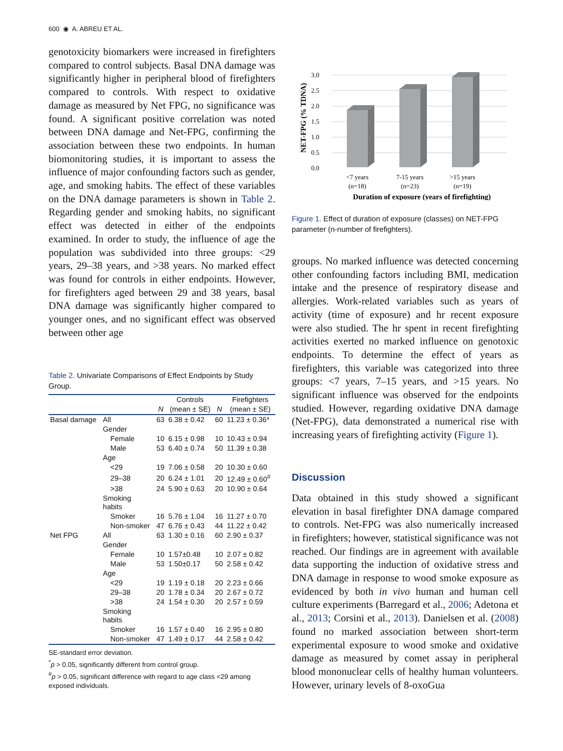600 ◉ A. ABREU ET AL.
genotoxicity biomarkers were increased in firefighters compared to control subjects. Basal DNA damage was significantly higher in peripheral blood of firefighters compared to controls. With respect to oxidative damage as measured by Net FPG, no significance was found. A significant positive correlation was noted between DNA damage and Net-FPG, confirming the association between these two endpoints. In human biomonitoring studies, it is important to assess the influence of major confounding factors such as gender, age, and smoking habits. The effect of these variables on the DNA damage parameters is shown in Table 2. Regarding gender and smoking habits, no significant effect was detected in either of the endpoints examined. In order to study, the influence of age the population was subdivided into three groups: <29 years, 29–38 years, and >38 years. No marked effect was found for controls in either endpoints. However, for firefighters aged between 29 and 38 years, basal DNA damage was significantly higher compared to younger ones, and no significant effect was observed between other age
Table 2. Univariate Comparisons of Effect Endpoints by Study Group.
| | | | Controls | | Firefighters |
| --- | --- | --- | --- | --- | --- |
| | | N | (mean ± SE) | N | (mean ± SE) |
| Basal damage | All | 63 | 6.38 ± 0.42 | 60 | 11.23 ± 0.36* |
| | Gender | | | | |
| | Female | 10 | 6.15 ± 0.98 | 10 | 10.43 ± 0.94 |
| | Male | 53 | 6.40 ± 0.74 | 50 | 11.39 ± 0.38 |
| | Age | | | | |
| | <29 | 19 | 7.06 ± 0.58 | 20 | 10.30 ± 0.60 |
| | 29–38 | 20 | 6.24 ± 1.01 | 20 | 12.49 ± 0.60<sup>#</sup> |
| | >38 | 24 | 5.90 ± 0.63 | 20 | 10.90 ± 0.64 |
| | Smoking habits | | | | |
| | Smoker | 16 | 5.76 ± 1.04 | 16 | 11.27 ± 0.70 |
| | Non-smoker | 47 | 6.76 ± 0.43 | 44 | 11.22 ± 0.42 |
| Net FPG | All | 63 | 1.30 ± 0.16 | 60 | 2.90 ± 0.37 |
| | Gender | | | | |
| | Female | 10 | 1.57±0.48 | 10 | 2.07 ± 0.82 |
| | Male | 53 | 1.50±0.17 | 50 | 2.58 ± 0.42 |
| | Age | | | | |
| | <29 | 19 | 1.19 ± 0.18 | 20 | 2.23 ± 0.66 |
| | 29–38 | 20 | 1.78 ± 0.34 | 20 | 2.67 ± 0.72 |
| | >38 | 24 | 1.54 ± 0.30 | 20 | 2.57 ± 0.59 |
| | Smoking habits | | | | |
| | Smoker | 16 | 1.57 ± 0.40 | 16 | 2.95 ± 0.80 |
| | Non-smoker | 47 | 1.49 ± 0.17 | 44 | 2.58 ± 0.42 |
SE-standard error deviation.
<sup>*</sup> p > 0.05, significantly different from control group.
<sup>#</sup> p > 0.05, significant difference with regard to age class <29 among exposed individuals.
0.0
0.5
1.0
1.5
2.0
2.5
3.0
NET-FPG (% TDNA)
<7 years
(n=18)
7-15 years
(n=23)
>15 years
(n=19)
Duration of exposure (years of firefighting)
Figure 1. Effect of duration of exposure (classes) on NET-FPG parameter (n-number of firefighters).
groups. No marked influence was detected concerning other confounding factors including BMI, medication intake and the presence of respiratory disease and allergies. Work-related variables such as years of activity (time of exposure) and hr recent exposure were also studied. The hr spent in recent firefighting activities exerted no marked influence on genotoxic endpoints. To determine the effect of years as firefighters, this variable was categorized into three groups: <7 years, 7–15 years, and >15 years. No significant influence was observed for the endpoints studied. However, regarding oxidative DNA damage (Net-FPG), data demonstrated a numerical rise with increasing years of firefighting activity (Figure 1).
Discussion
Data obtained in this study showed a significant elevation in basal firefighter DNA damage compared to controls. Net-FPG was also numerically increased in firefighters; however, statistical significance was not reached. Our findings are in agreement with available data supporting the induction of oxidative stress and DNA damage in response to wood smoke exposure as evidenced by both in vivo human and human cell culture experiments (Barregard et al., 2006; Adetona et al., 2013; Corsini et al., 2013). Danielsen et al. (2008) found no marked association between short-term experimental exposure to wood smoke and oxidative damage as measured by comet assay in peripheral blood mononuclear cells of healthy human volunteers. However, urinary levels of 8-oxoGua